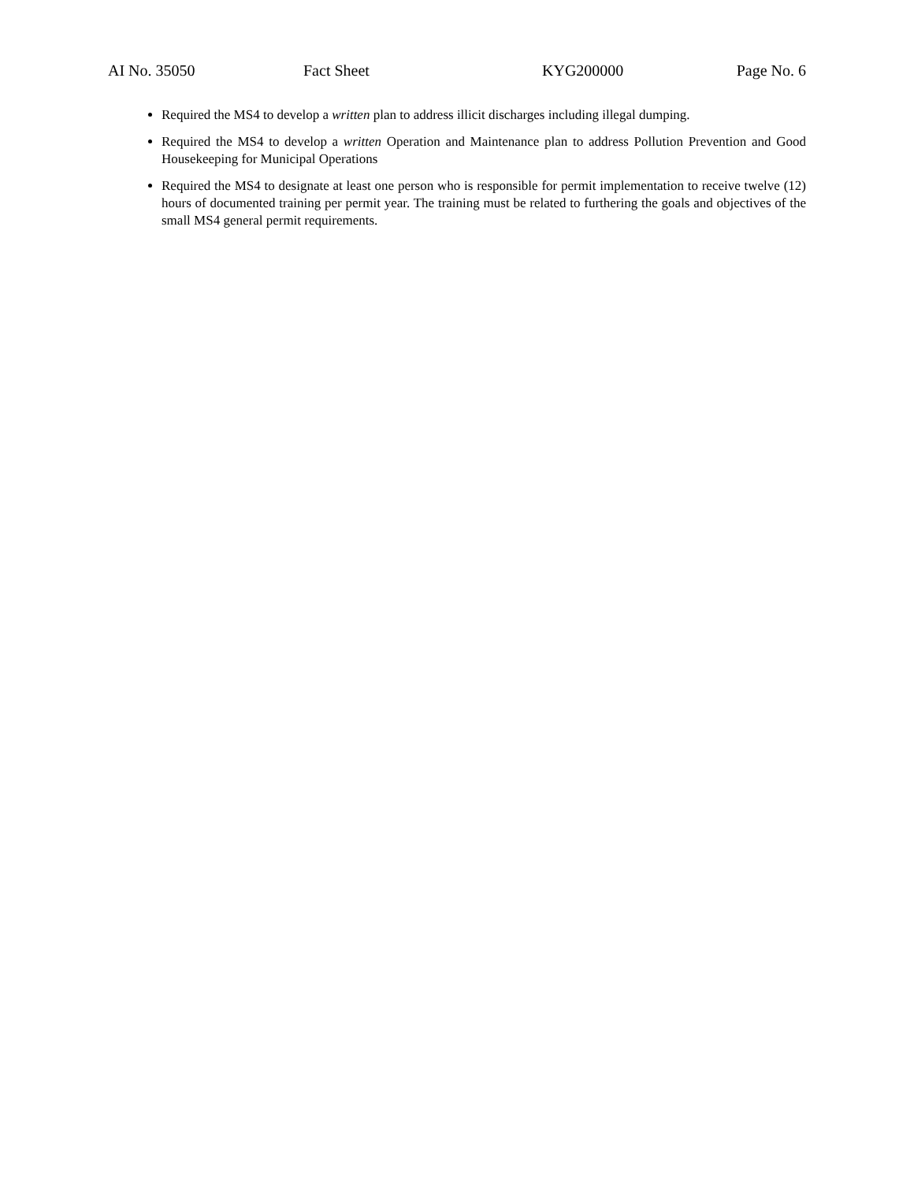AI No. 35050 Fact Sheet KYG200000 Page No. 6
Required the MS4 to develop a written plan to address illicit discharges including illegal dumping.
Required the MS4 to develop a written Operation and Maintenance plan to address Pollution Prevention and Good Housekeeping for Municipal Operations
Required the MS4 to designate at least one person who is responsible for permit implementation to receive twelve (12) hours of documented training per permit year. The training must be related to furthering the goals and objectives of the small MS4 general permit requirements.